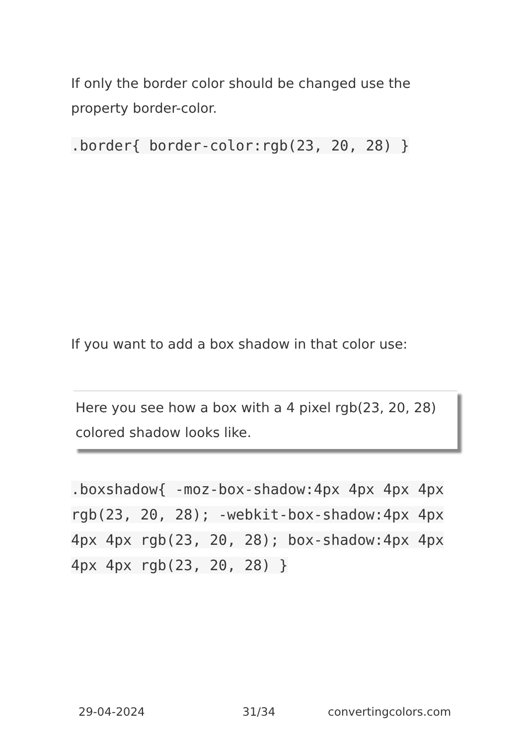If only the border color should be changed use the property border-color.
.border{ border-color:rgb(23, 20, 28) }
If you want to add a box shadow in that color use:
Here you see how a box with a 4 pixel rgb(23, 20, 28) colored shadow looks like.
.boxshadow{ -moz-box-shadow:4px 4px 4px 4px rgb(23, 20, 28); -webkit-box-shadow:4px 4px 4px 4px rgb(23, 20, 28); box-shadow:4px 4px 4px 4px rgb(23, 20, 28) }
29-04-2024 31/34 convertingcolors.com